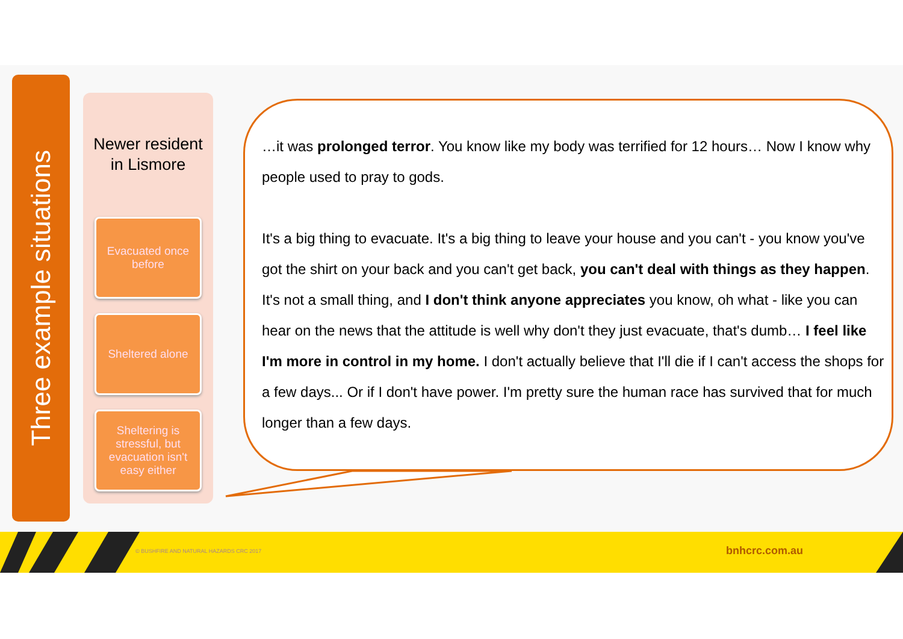Three example situations
Newer resident
in Lismore
Evacuated once before
Sheltered alone
Sheltering is stressful, but evacuation isn't easy either
…it was prolonged terror. You know like my body was terrified for 12 hours… Now I know why people used to pray to gods.
It's a big thing to evacuate. It's a big thing to leave your house and you can't - you know you've got the shirt on your back and you can't get back, you can't deal with things as they happen. It's not a small thing, and I don't think anyone appreciates you know, oh what - like you can hear on the news that the attitude is well why don't they just evacuate, that's dumb… I feel like I'm more in control in my home. I don't actually believe that I'll die if I can't access the shops for a few days... Or if I don't have power. I'm pretty sure the human race has survived that for much longer than a few days.
© BUSHFIRE AND NATURAL HAZARDS CRC 2017
bnhcrc.com.au